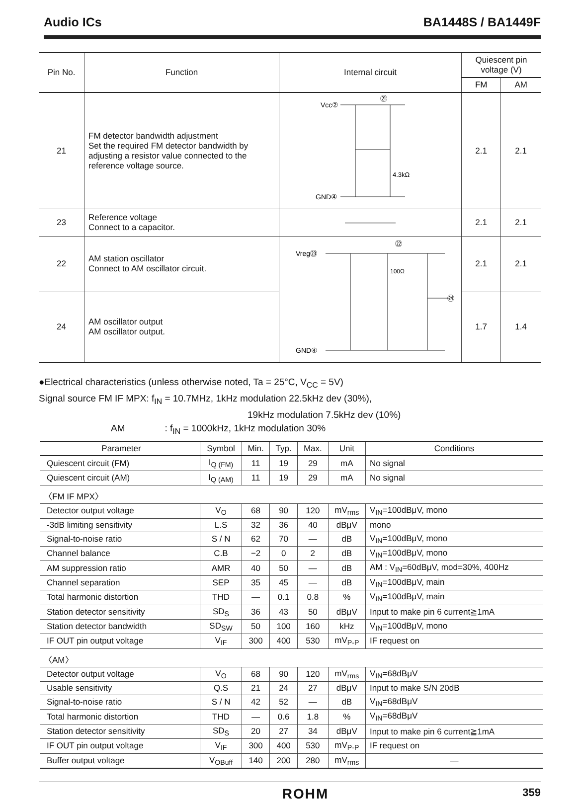Audio ICs BA1448S / BA1449F
| Pin No. | Function | Internal circuit | Quiescent pin voltage (V) | |
| --- | --- | --- | --- | --- |
| | | | FM | AM |
| 21 | FM detector bandwidth adjustment Set the required FM detector bandwidth by adjusting a resistor value connected to the reference voltage source. | Vcc② GND④ ㉑ 4.3kΩ | 2.1 | 2.1 |
| 23 | Reference voltage Connect to a capacitor. | ―――――― | 2.1 | 2.1 |
| 22 | AM station oscillator Connect to AM oscillator circuit. | Vreg㉓ GND④ ㉒ ㉔ 100Ω | 2.1 | 2.1 |
| 24 | AM oscillator output AM oscillator output. | | 1.7 | 1.4 |
●Electrical characteristics (unless otherwise noted, Ta = 25°C, V<sub>CC</sub> = 5V)
Signal source FM IF MPX: f<sub>IN</sub> = 10.7MHz, 1kHz modulation 22.5kHz dev (30%),
19kHz modulation 7.5kHz dev (10%)
AM: f<sub>IN</sub> = 1000kHz, 1kHz modulation 30%
| Parameter | Symbol | Min. | Typ. | Max. | Unit | Conditions |
| --- | --- | --- | --- | --- | --- | --- |
| Quiescent circuit (FM) | I<sub>Q (FM)</sub> | 11 | 19 | 29 | mA | No signal |
| Quiescent circuit (AM) | I<sub>Q (AM)</sub> | 11 | 19 | 29 | mA | No signal |
| 〈FM IF MPX〉 | | | | | | |
| Detector output voltage | V<sub>O</sub> | 68 | 90 | 120 | mV<sub>rms</sub> | V<sub>IN</sub>=100dBμV, mono |
| -3dB limiting sensitivity | L.S | 32 | 36 | 40 | dBμV | mono |
| Signal-to-noise ratio | S / N | 62 | 70 | — | dB | V<sub>IN</sub>=100dBμV, mono |
| Channel balance | C.B | −2 | 0 | 2 | dB | V<sub>IN</sub>=100dBμV, mono |
| AM suppression ratio | AMR | 40 | 50 | — | dB | AM : V<sub>IN</sub>=60dBμV, mod=30%, 400Hz |
| Channel separation | SEP | 35 | 45 | — | dB | V<sub>IN</sub>=100dBμV, main |
| Total harmonic distortion | THD | — | 0.1 | 0.8 | % | V<sub>IN</sub>=100dBμV, main |
| Station detector sensitivity | SD<sub>S</sub> | 36 | 43 | 50 | dBμV | Input to make pin 6 current≧1mA |
| Station detector bandwidth | SD<sub>SW</sub> | 50 | 100 | 160 | kHz | V<sub>IN</sub>=100dBμV, mono |
| IF OUT pin output voltage | V<sub>IF</sub> | 300 | 400 | 530 | mV<sub>P-P</sub> | IF request on |
| 〈AM〉 | | | | | | |
| Detector output voltage | V<sub>O</sub> | 68 | 90 | 120 | mV<sub>rms</sub> | V<sub>IN</sub>=68dBμV |
| Usable sensitivity | Q.S | 21 | 24 | 27 | dBμV | Input to make S/N 20dB |
| Signal-to-noise ratio | S / N | 42 | 52 | — | dB | V<sub>IN</sub>=68dBμV |
| Total harmonic distortion | THD | — | 0.6 | 1.8 | % | V<sub>IN</sub>=68dBμV |
| Station detector sensitivity | SD<sub>S</sub> | 20 | 27 | 34 | dBμV | Input to make pin 6 current≧1mA |
| IF OUT pin output voltage | V<sub>IF</sub> | 300 | 400 | 530 | mV<sub>P-P</sub> | IF request on |
| Buffer output voltage | V<sub>OBuff</sub> | 140 | 200 | 280 | mV<sub>rms</sub> | — |
ROHM 359